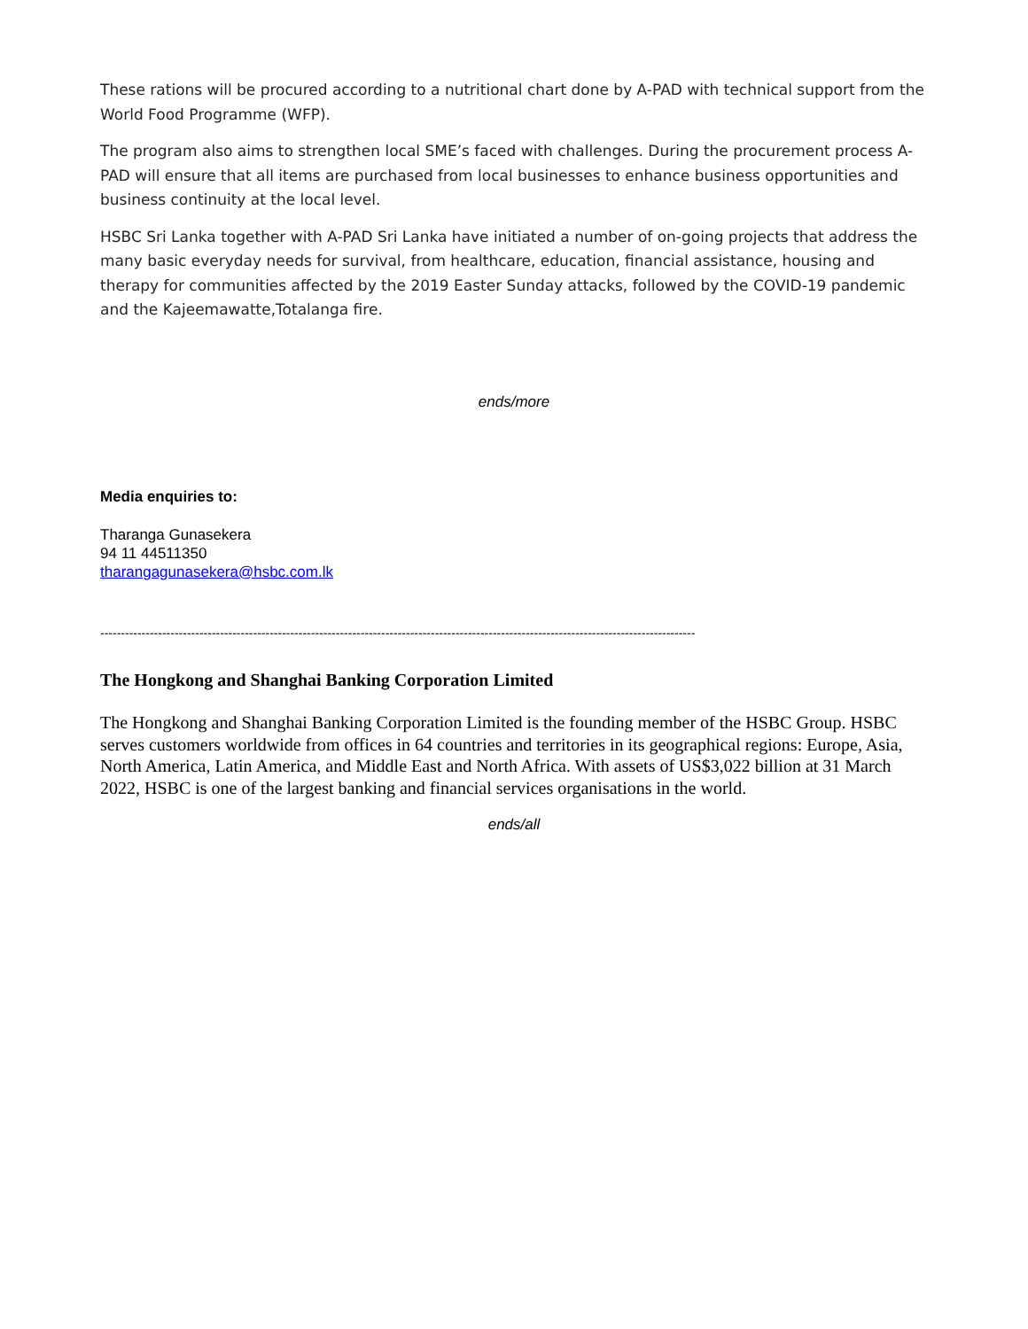These rations will be procured according to a nutritional chart done by A-PAD with technical support from the World Food Programme (WFP).
The program also aims to strengthen local SME’s faced with challenges. During the procurement process A-PAD will ensure that all items are purchased from local businesses to enhance business opportunities and business continuity at the local level.
HSBC Sri Lanka together with A-PAD Sri Lanka have initiated a number of on-going projects that address the many basic everyday needs for survival, from healthcare, education, financial assistance, housing and therapy for communities affected by the 2019 Easter Sunday attacks, followed by the COVID-19 pandemic and the Kajeemawatte,Totalanga fire.
ends/more
Media enquiries to:
Tharanga Gunasekera
94 11 44511350
tharangagunasekera@hsbc.com.lk
------------------------------------------------------------------------------------------------------------------------------------------------
The Hongkong and Shanghai Banking Corporation Limited
The Hongkong and Shanghai Banking Corporation Limited is the founding member of the HSBC Group. HSBC serves customers worldwide from offices in 64 countries and territories in its geographical regions: Europe, Asia, North America, Latin America, and Middle East and North Africa. With assets of US$3,022 billion at 31 March 2022, HSBC is one of the largest banking and financial services organisations in the world.
ends/all